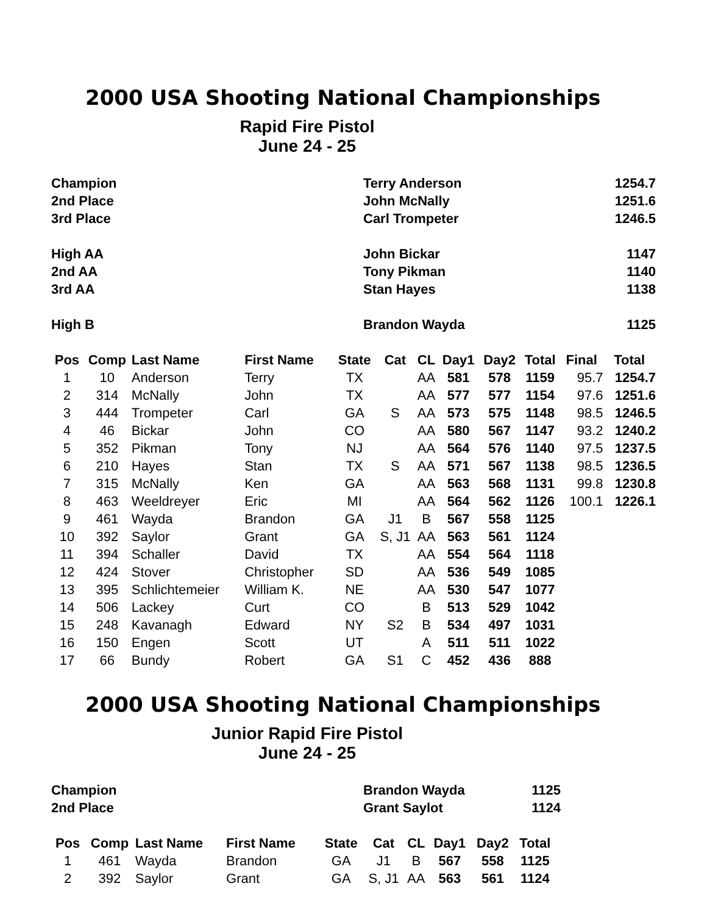2000 USA Shooting National Championships
Rapid Fire Pistol
June 24 - 25
| Champion | Terry Anderson | 1254.7 |
| 2nd Place | John McNally | 1251.6 |
| 3rd Place | Carl Trompeter | 1246.5 |
| High AA | John Bickar | 1147 |
| 2nd AA | Tony Pikman | 1140 |
| 3rd AA | Stan Hayes | 1138 |
| High B | Brandon Wayda | 1125 |
| Pos | Comp | Last Name | First Name | State | Cat | CL | Day1 | Day2 | Total | Final | Total |
| --- | --- | --- | --- | --- | --- | --- | --- | --- | --- | --- | --- |
| 1 | 10 | Anderson | Terry | TX | | AA | 581 | 578 | 1159 | 95.7 | 1254.7 |
| 2 | 314 | McNally | John | TX | | AA | 577 | 577 | 1154 | 97.6 | 1251.6 |
| 3 | 444 | Trompeter | Carl | GA | S | AA | 573 | 575 | 1148 | 98.5 | 1246.5 |
| 4 | 46 | Bickar | John | CO | | AA | 580 | 567 | 1147 | 93.2 | 1240.2 |
| 5 | 352 | Pikman | Tony | NJ | | AA | 564 | 576 | 1140 | 97.5 | 1237.5 |
| 6 | 210 | Hayes | Stan | TX | S | AA | 571 | 567 | 1138 | 98.5 | 1236.5 |
| 7 | 315 | McNally | Ken | GA | | AA | 563 | 568 | 1131 | 99.8 | 1230.8 |
| 8 | 463 | Weeldreyer | Eric | MI | | AA | 564 | 562 | 1126 | 100.1 | 1226.1 |
| 9 | 461 | Wayda | Brandon | GA | J1 | B | 567 | 558 | 1125 | | |
| 10 | 392 | Saylor | Grant | GA | S, J1 | AA | 563 | 561 | 1124 | | |
| 11 | 394 | Schaller | David | TX | | AA | 554 | 564 | 1118 | | |
| 12 | 424 | Stover | Christopher | SD | | AA | 536 | 549 | 1085 | | |
| 13 | 395 | Schlichtemeier | William K. | NE | | AA | 530 | 547 | 1077 | | |
| 14 | 506 | Lackey | Curt | CO | | B | 513 | 529 | 1042 | | |
| 15 | 248 | Kavanagh | Edward | NY | S2 | B | 534 | 497 | 1031 | | |
| 16 | 150 | Engen | Scott | UT | | A | 511 | 511 | 1022 | | |
| 17 | 66 | Bundy | Robert | GA | S1 | C | 452 | 436 | 888 | | |
2000 USA Shooting National Championships
Junior Rapid Fire Pistol
June 24 - 25
| Champion | Brandon Wayda | 1125 |
| 2nd Place | Grant Saylot | 1124 |
| Pos | Comp | Last Name | First Name | State | Cat | CL | Day1 | Day2 | Total |
| --- | --- | --- | --- | --- | --- | --- | --- | --- | --- |
| 1 | 461 | Wayda | Brandon | GA | J1 | B | 567 | 558 | 1125 |
| 2 | 392 | Saylor | Grant | GA | S, J1 | AA | 563 | 561 | 1124 |